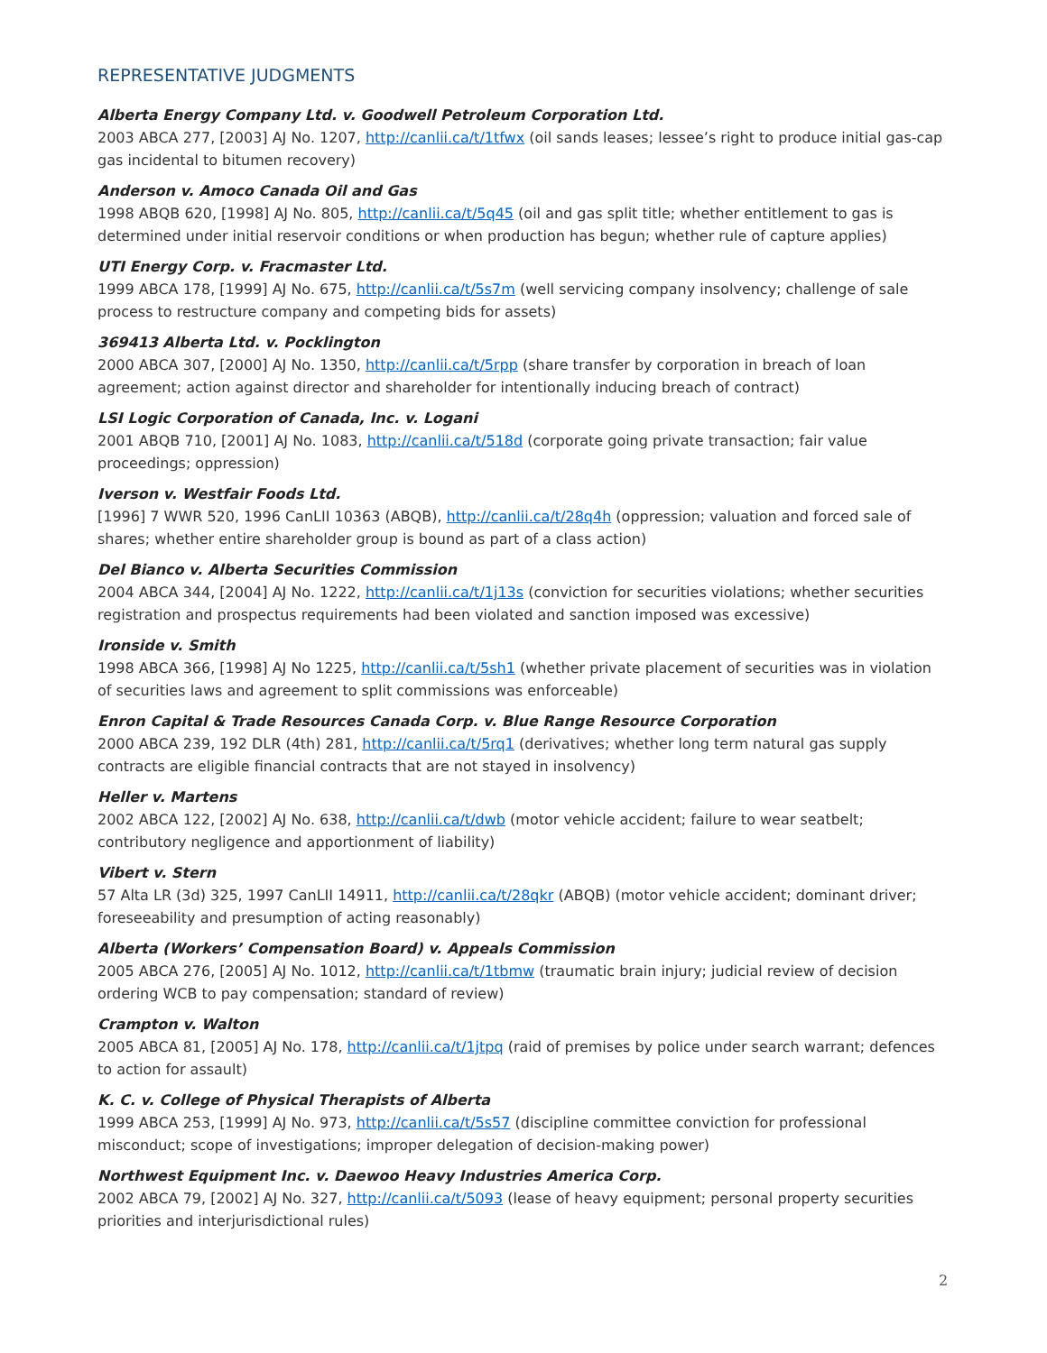REPRESENTATIVE JUDGMENTS
Alberta Energy Company Ltd. v. Goodwell Petroleum Corporation Ltd.
2003 ABCA 277, [2003] AJ No. 1207, http://canlii.ca/t/1tfwx (oil sands leases; lessee’s right to produce initial gas-cap gas incidental to bitumen recovery)
Anderson v. Amoco Canada Oil and Gas
1998 ABQB 620, [1998] AJ No. 805, http://canlii.ca/t/5q45 (oil and gas split title; whether entitlement to gas is determined under initial reservoir conditions or when production has begun; whether rule of capture applies)
UTI Energy Corp. v. Fracmaster Ltd.
1999 ABCA 178, [1999] AJ No. 675, http://canlii.ca/t/5s7m (well servicing company insolvency; challenge of sale process to restructure company and competing bids for assets)
369413 Alberta Ltd. v. Pocklington
2000 ABCA 307, [2000] AJ No. 1350, http://canlii.ca/t/5rpp (share transfer by corporation in breach of loan agreement; action against director and shareholder for intentionally inducing breach of contract)
LSI Logic Corporation of Canada, Inc. v. Logani
2001 ABQB 710, [2001] AJ No. 1083, http://canlii.ca/t/518d (corporate going private transaction; fair value proceedings; oppression)
Iverson v. Westfair Foods Ltd.
[1996] 7 WWR 520, 1996 CanLII 10363 (ABQB), http://canlii.ca/t/28q4h (oppression; valuation and forced sale of shares; whether entire shareholder group is bound as part of a class action)
Del Bianco v. Alberta Securities Commission
2004 ABCA 344, [2004] AJ No. 1222, http://canlii.ca/t/1j13s (conviction for securities violations; whether securities registration and prospectus requirements had been violated and sanction imposed was excessive)
Ironside v. Smith
1998 ABCA 366, [1998] AJ No 1225, http://canlii.ca/t/5sh1 (whether private placement of securities was in violation of securities laws and agreement to split commissions was enforceable)
Enron Capital & Trade Resources Canada Corp. v. Blue Range Resource Corporation
2000 ABCA 239, 192 DLR (4th) 281, http://canlii.ca/t/5rq1 (derivatives; whether long term natural gas supply contracts are eligible financial contracts that are not stayed in insolvency)
Heller v. Martens
2002 ABCA 122, [2002] AJ No. 638, http://canlii.ca/t/dwb (motor vehicle accident; failure to wear seatbelt; contributory negligence and apportionment of liability)
Vibert v. Stern
57 Alta LR (3d) 325, 1997 CanLII 14911, http://canlii.ca/t/28qkr (ABQB) (motor vehicle accident; dominant driver; foreseeability and presumption of acting reasonably)
Alberta (Workers’ Compensation Board) v. Appeals Commission
2005 ABCA 276, [2005] AJ No. 1012, http://canlii.ca/t/1tbmw (traumatic brain injury; judicial review of decision ordering WCB to pay compensation; standard of review)
Crampton v. Walton
2005 ABCA 81, [2005] AJ No. 178, http://canlii.ca/t/1jtpq (raid of premises by police under search warrant; defences to action for assault)
K. C. v. College of Physical Therapists of Alberta
1999 ABCA 253, [1999] AJ No. 973, http://canlii.ca/t/5s57 (discipline committee conviction for professional misconduct; scope of investigations; improper delegation of decision-making power)
Northwest Equipment Inc. v. Daewoo Heavy Industries America Corp.
2002 ABCA 79, [2002] AJ No. 327, http://canlii.ca/t/5093 (lease of heavy equipment; personal property securities priorities and interjurisdictional rules)
2